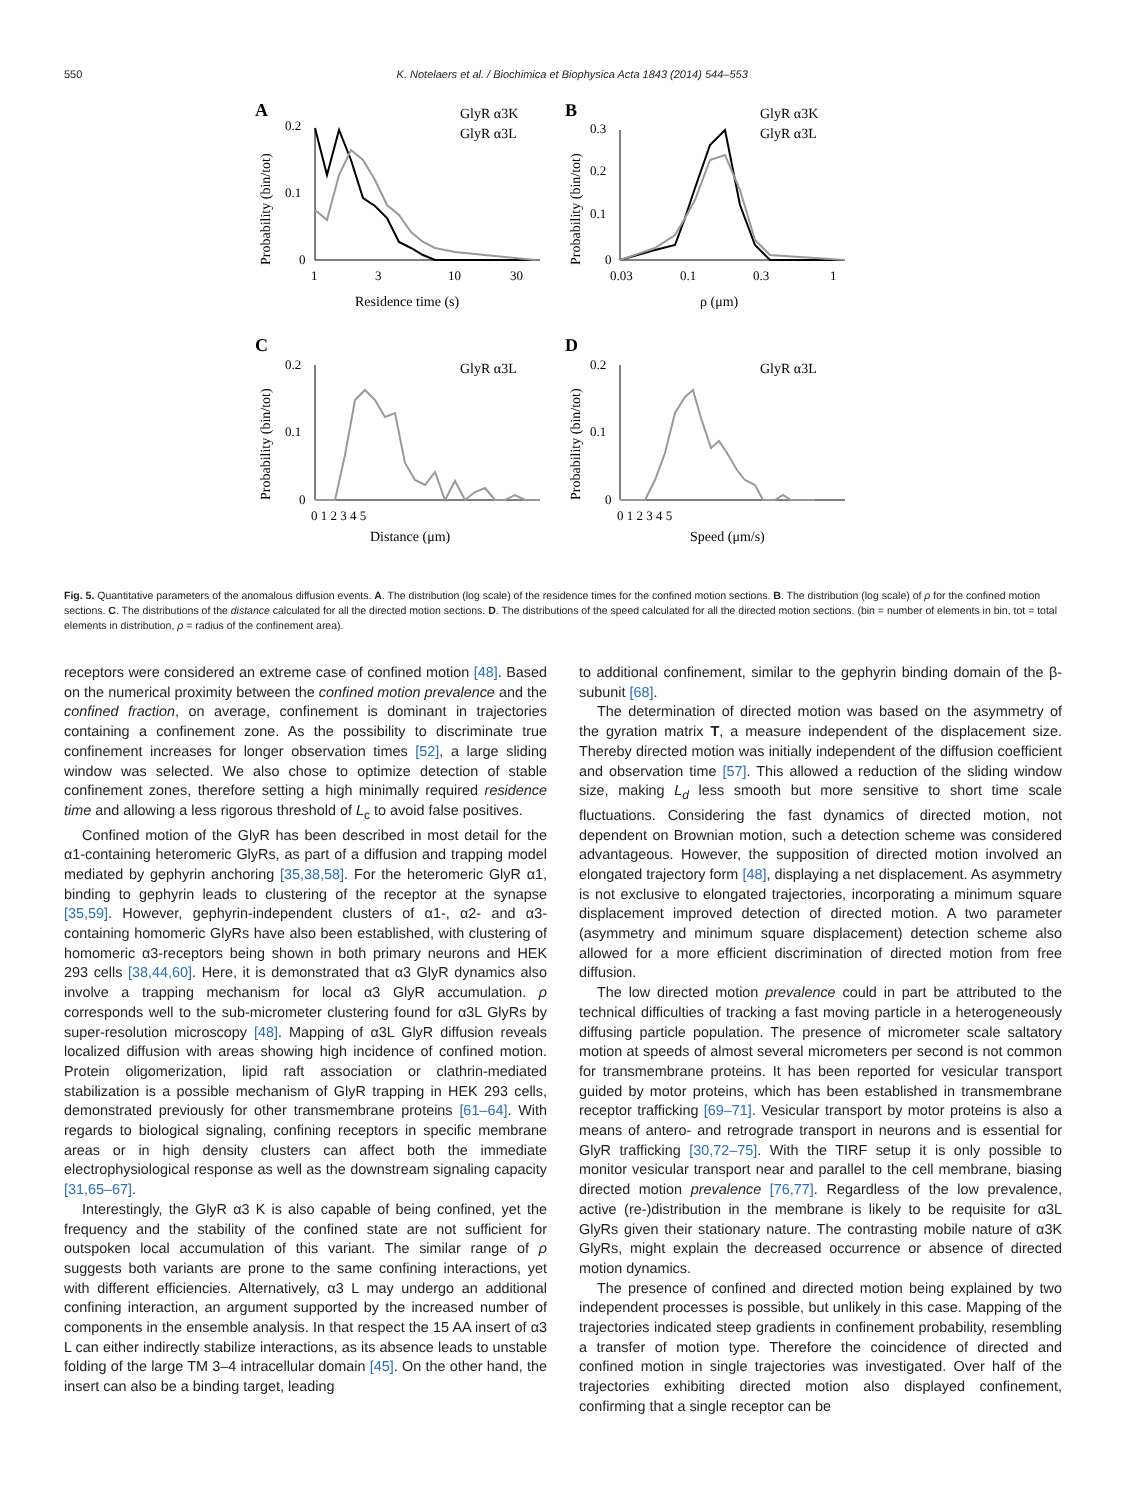550 K. Notelaers et al. / Biochimica et Biophysica Acta 1843 (2014) 544–553
A
GlyR α3K
GlyR α3L
0.2
0.1
0
1
3
10
30
Residence time (s)
Probability (bin/tot)
B
GlyR α3K
GlyR α3L
0.3
0.2
0.1
0
0.03
0.1
0.3
1
ρ (μm)
Probability (bin/tot)
C
GlyR α3L
0.2
0.1
0
0 1 2 3 4 5
Distance (μm)
Probability (bin/tot)
D
GlyR α3L
0.2
0.1
0
0 1 2 3 4 5
Speed (μm/s)
Probability (bin/tot)
Fig. 5. Quantitative parameters of the anomalous diffusion events. A. The distribution (log scale) of the residence times for the confined motion sections. B. The distribution (log scale) of ρ for the confined motion sections. C. The distributions of the distance calculated for all the directed motion sections. D. The distributions of the speed calculated for all the directed motion sections. (bin = number of elements in bin, tot = total elements in distribution, ρ = radius of the confinement area).
receptors were considered an extreme case of confined motion [48]. Based on the numerical proximity between the confined motion prevalence and the confined fraction, on average, confinement is dominant in trajectories containing a confinement zone. As the possibility to discriminate true confinement increases for longer observation times [52], a large sliding window was selected. We also chose to optimize detection of stable confinement zones, therefore setting a high minimally required residence time and allowing a less rigorous threshold of L<sub>c</sub> to avoid false positives.
Confined motion of the GlyR has been described in most detail for the α1-containing heteromeric GlyRs, as part of a diffusion and trapping model mediated by gephyrin anchoring [35,38,58]. For the heteromeric GlyR α1, binding to gephyrin leads to clustering of the receptor at the synapse [35,59]. However, gephyrin-independent clusters of α1-, α2- and α3-containing homomeric GlyRs have also been established, with clustering of homomeric α3-receptors being shown in both primary neurons and HEK 293 cells [38,44,60]. Here, it is demonstrated that α3 GlyR dynamics also involve a trapping mechanism for local α3 GlyR accumulation. ρ corresponds well to the sub-micrometer clustering found for α3L GlyRs by super-resolution microscopy [48]. Mapping of α3L GlyR diffusion reveals localized diffusion with areas showing high incidence of confined motion. Protein oligomerization, lipid raft association or clathrin-mediated stabilization is a possible mechanism of GlyR trapping in HEK 293 cells, demonstrated previously for other transmembrane proteins [61–64]. With regards to biological signaling, confining receptors in specific membrane areas or in high density clusters can affect both the immediate electrophysiological response as well as the downstream signaling capacity [31,65–67].
Interestingly, the GlyR α3 K is also capable of being confined, yet the frequency and the stability of the confined state are not sufficient for outspoken local accumulation of this variant. The similar range of ρ suggests both variants are prone to the same confining interactions, yet with different efficiencies. Alternatively, α3 L may undergo an additional confining interaction, an argument supported by the increased number of components in the ensemble analysis. In that respect the 15 AA insert of α3 L can either indirectly stabilize interactions, as its absence leads to unstable folding of the large TM 3–4 intracellular domain [45]. On the other hand, the insert can also be a binding target, leading
to additional confinement, similar to the gephyrin binding domain of the β-subunit [68].
The determination of directed motion was based on the asymmetry of the gyration matrix T, a measure independent of the displacement size. Thereby directed motion was initially independent of the diffusion coefficient and observation time [57]. This allowed a reduction of the sliding window size, making L<sub>d</sub> less smooth but more sensitive to short time scale fluctuations. Considering the fast dynamics of directed motion, not dependent on Brownian motion, such a detection scheme was considered advantageous. However, the supposition of directed motion involved an elongated trajectory form [48], displaying a net displacement. As asymmetry is not exclusive to elongated trajectories, incorporating a minimum square displacement improved detection of directed motion. A two parameter (asymmetry and minimum square displacement) detection scheme also allowed for a more efficient discrimination of directed motion from free diffusion.
The low directed motion prevalence could in part be attributed to the technical difficulties of tracking a fast moving particle in a heterogeneously diffusing particle population. The presence of micrometer scale saltatory motion at speeds of almost several micrometers per second is not common for transmembrane proteins. It has been reported for vesicular transport guided by motor proteins, which has been established in transmembrane receptor trafficking [69–71]. Vesicular transport by motor proteins is also a means of antero- and retrograde transport in neurons and is essential for GlyR trafficking [30,72–75]. With the TIRF setup it is only possible to monitor vesicular transport near and parallel to the cell membrane, biasing directed motion prevalence [76,77]. Regardless of the low prevalence, active (re-)distribution in the membrane is likely to be requisite for α3L GlyRs given their stationary nature. The contrasting mobile nature of α3K GlyRs, might explain the decreased occurrence or absence of directed motion dynamics.
The presence of confined and directed motion being explained by two independent processes is possible, but unlikely in this case. Mapping of the trajectories indicated steep gradients in confinement probability, resembling a transfer of motion type. Therefore the coincidence of directed and confined motion in single trajectories was investigated. Over half of the trajectories exhibiting directed motion also displayed confinement, confirming that a single receptor can be